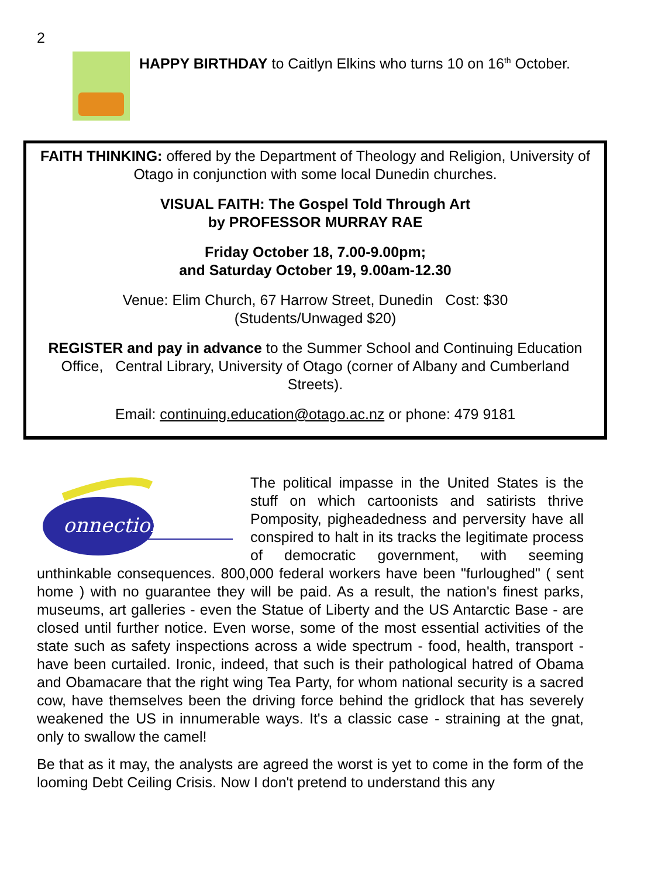2
HAPPY BIRTHDAY to Caitlyn Elkins who turns 10 on 16<sup>th</sup> October.
FAITH THINKING: offered by the Department of Theology and Religion, University of Otago in conjunction with some local Dunedin churches.
VISUAL FAITH: The Gospel Told Through Art
by PROFESSOR MURRAY RAE
Friday October 18, 7.00-9.00pm;
and Saturday October 19, 9.00am-12.30
Venue: Elim Church, 67 Harrow Street, Dunedin Cost: $30
(Students/Unwaged $20)
REGISTER and pay in advance to the Summer School and Continuing Education Office, Central Library, University of Otago (corner of Albany and Cumberland Streets).
Email: continuing.education@otago.ac.nz or phone: 479 9181
onnections
The political impasse in the United States is the stuff on which cartoonists and satirists thrive Pomposity, pigheadedness and perversity have all conspired to halt in its tracks the legitimate process of democratic government, with seeming unthinkable consequences. 800,000 federal workers have been "furloughed" ( sent home ) with no guarantee they will be paid. As a result, the nation's finest parks, museums, art galleries - even the Statue of Liberty and the US Antarctic Base - are closed until further notice. Even worse, some of the most essential activities of the state such as safety inspections across a wide spectrum - food, health, transport - have been curtailed. Ironic, indeed, that such is their pathological hatred of Obama and Obamacare that the right wing Tea Party, for whom national security is a sacred cow, have themselves been the driving force behind the gridlock that has severely weakened the US in innumerable ways. It's a classic case - straining at the gnat, only to swallow the camel!
Be that as it may, the analysts are agreed the worst is yet to come in the form of the looming Debt Ceiling Crisis. Now I don't pretend to understand this any